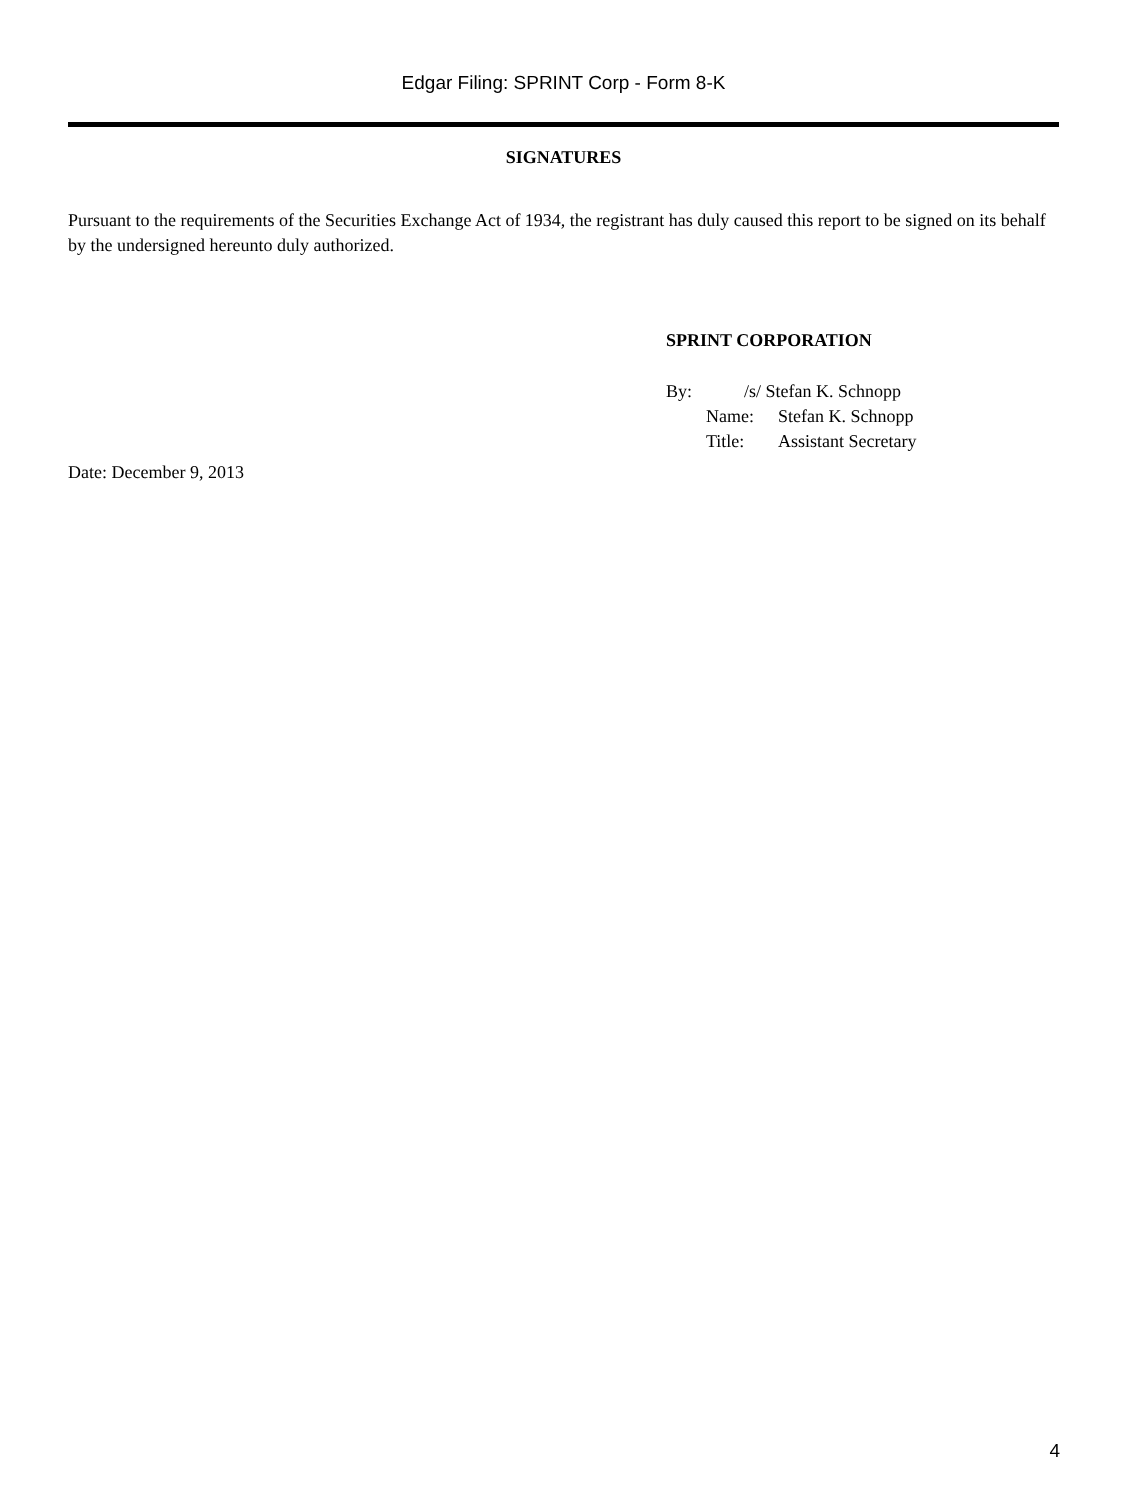Edgar Filing: SPRINT Corp - Form 8-K
SIGNATURES
Pursuant to the requirements of the Securities Exchange Act of 1934, the registrant has duly caused this report to be signed on its behalf by the undersigned hereunto duly authorized.
SPRINT CORPORATION
| By: | /s/ Stefan K. Schnopp | |
| | Name: | Stefan K. Schnopp |
| | Title: | Assistant Secretary |
Date: December 9, 2013
4